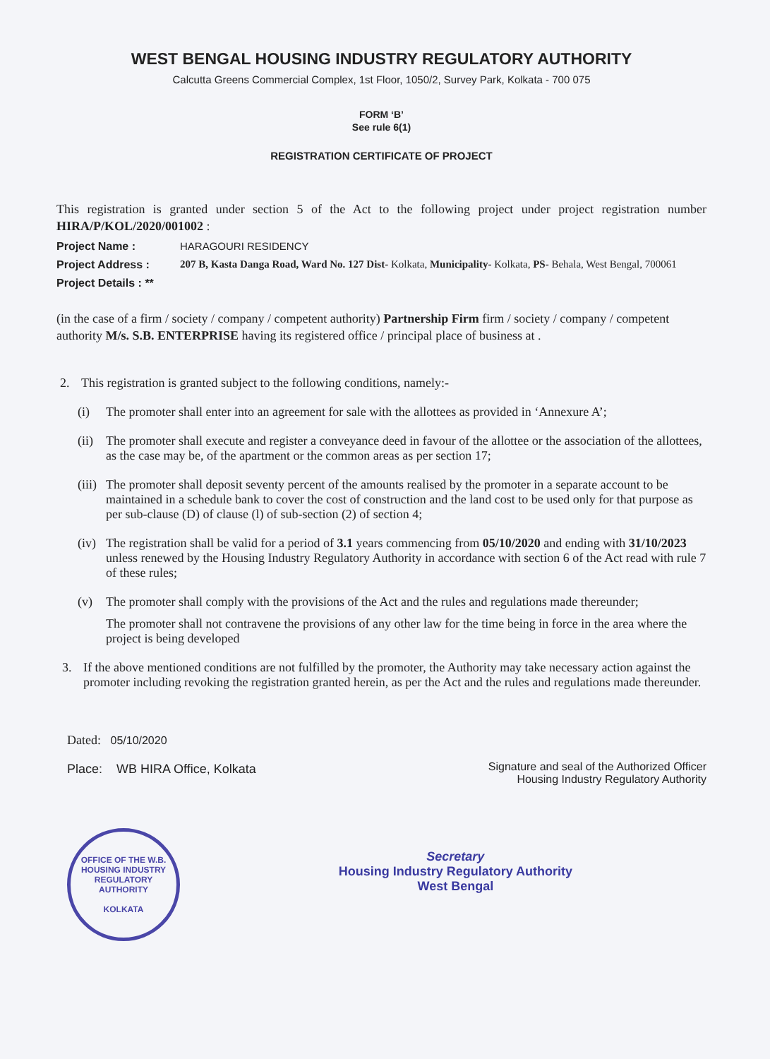WEST BENGAL HOUSING INDUSTRY REGULATORY AUTHORITY
Calcutta Greens Commercial Complex, 1st Floor, 1050/2, Survey Park, Kolkata - 700 075
FORM ‘B’
See rule 6(1)
REGISTRATION CERTIFICATE OF PROJECT
This registration is granted under section 5 of the Act to the following project under project registration number HIRA/P/KOL/2020/001002 :
Project Name : HARAGOURI RESIDENCY
Project Address : 207 B, Kasta Danga Road, Ward No. 127 Dist- Kolkata, Municipality- Kolkata, PS- Behala, West Bengal, 700061
Project Details : **
(in the case of a firm / society / company / competent authority) Partnership Firm firm / society / company / competent authority M/s. S.B. ENTERPRISE having its registered office / principal place of business at .
2. This registration is granted subject to the following conditions, namely:-
(i) The promoter shall enter into an agreement for sale with the allottees as provided in ‘Annexure A’;
(ii)
The promoter shall execute and register a conveyance deed in favour of the allottee or the association of the allottees, as the case may be, of the apartment or the common areas as per section 17;
(iii)
The promoter shall deposit seventy percent of the amounts realised by the promoter in a separate account to be maintained in a schedule bank to cover the cost of construction and the land cost to be used only for that purpose as per sub-clause (D) of clause (l) of sub-section (2) of section 4;
(iv)
The registration shall be valid for a period of 3.1 years commencing from 05/10/2020 and ending with 31/10/2023 unless renewed by the Housing Industry Regulatory Authority in accordance with section 6 of the Act read with rule 7 of these rules;
(v) The promoter shall comply with the provisions of the Act and the rules and regulations made thereunder;
The promoter shall not contravene the provisions of any other law for the time being in force in the area where the project is being developed
3. If the above mentioned conditions are not fulfilled by the promoter, the Authority may take necessary action against the promoter including revoking the registration granted herein, as per the Act and the rules and regulations made thereunder.
Dated: 05/10/2020
Place: WB HIRA Office, Kolkata
Signature and seal of the Authorized Officer
Housing Industry Regulatory Authority
OFFICE OF THE W.B. HOUSING INDUSTRY REGULATORY AUTHORITY
KOLKATA
Secretary
Housing Industry Regulatory Authority
West Bengal